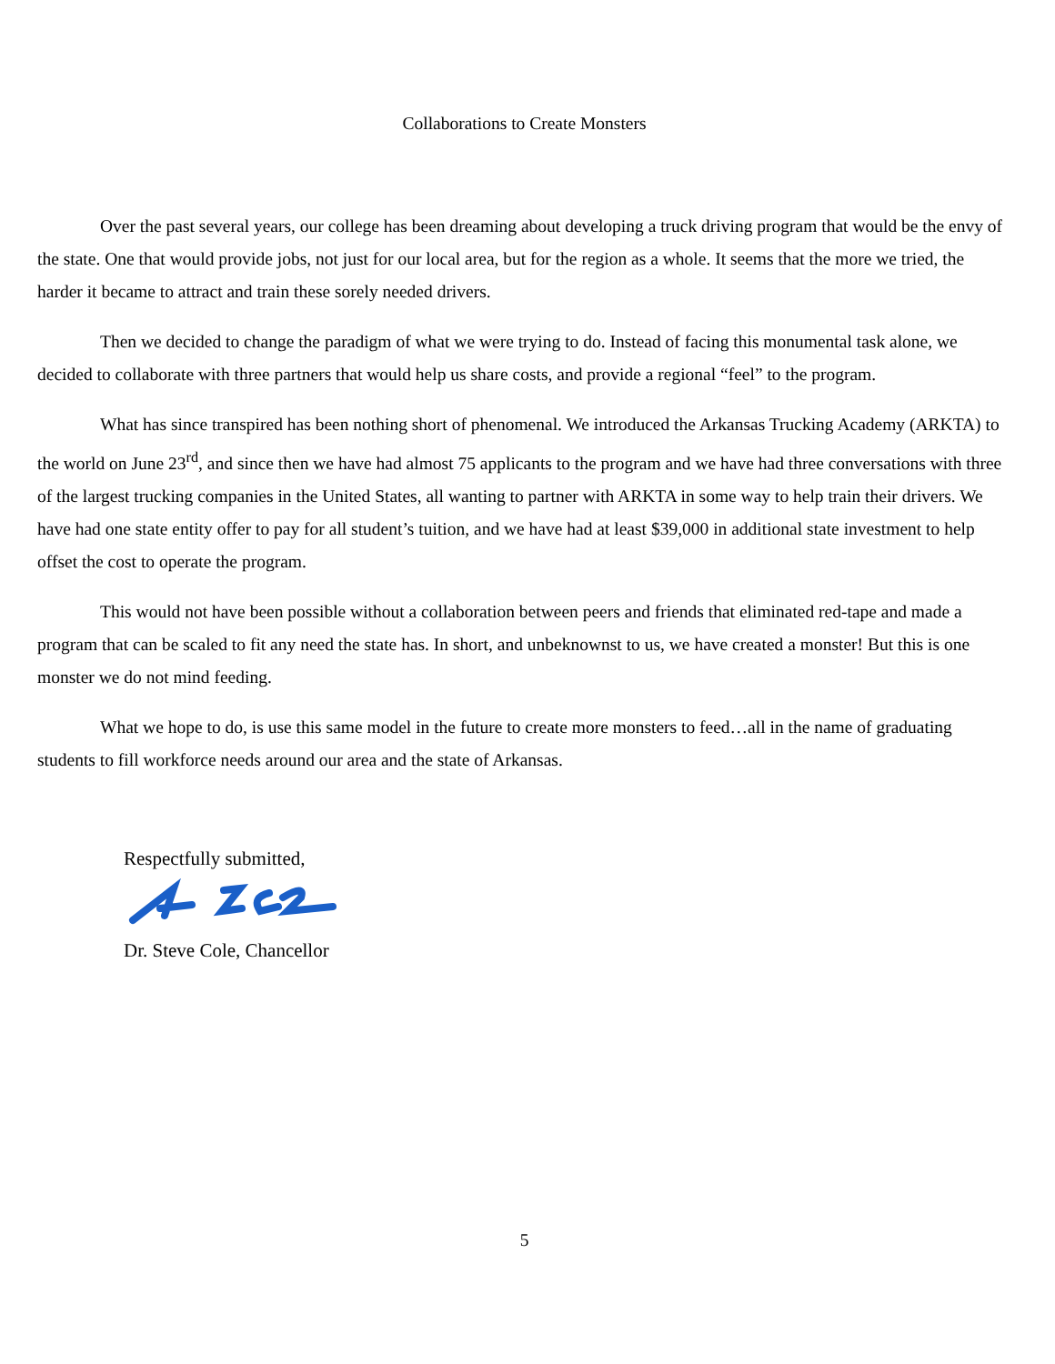Collaborations to Create Monsters
Over the past several years, our college has been dreaming about developing a truck driving program that would be the envy of the state. One that would provide jobs, not just for our local area, but for the region as a whole. It seems that the more we tried, the harder it became to attract and train these sorely needed drivers.
Then we decided to change the paradigm of what we were trying to do. Instead of facing this monumental task alone, we decided to collaborate with three partners that would help us share costs, and provide a regional “feel” to the program.
What has since transpired has been nothing short of phenomenal. We introduced the Arkansas Trucking Academy (ARKTA) to the world on June 23<sup>rd</sup>, and since then we have had almost 75 applicants to the program and we have had three conversations with three of the largest trucking companies in the United States, all wanting to partner with ARKTA in some way to help train their drivers. We have had one state entity offer to pay for all student’s tuition, and we have had at least $39,000 in additional state investment to help offset the cost to operate the program.
This would not have been possible without a collaboration between peers and friends that eliminated red-tape and made a program that can be scaled to fit any need the state has. In short, and unbeknownst to us, we have created a monster! But this is one monster we do not mind feeding.
What we hope to do, is use this same model in the future to create more monsters to feed…all in the name of graduating students to fill workforce needs around our area and the state of Arkansas.
Respectfully submitted,
Dr. Steve Cole, Chancellor
5